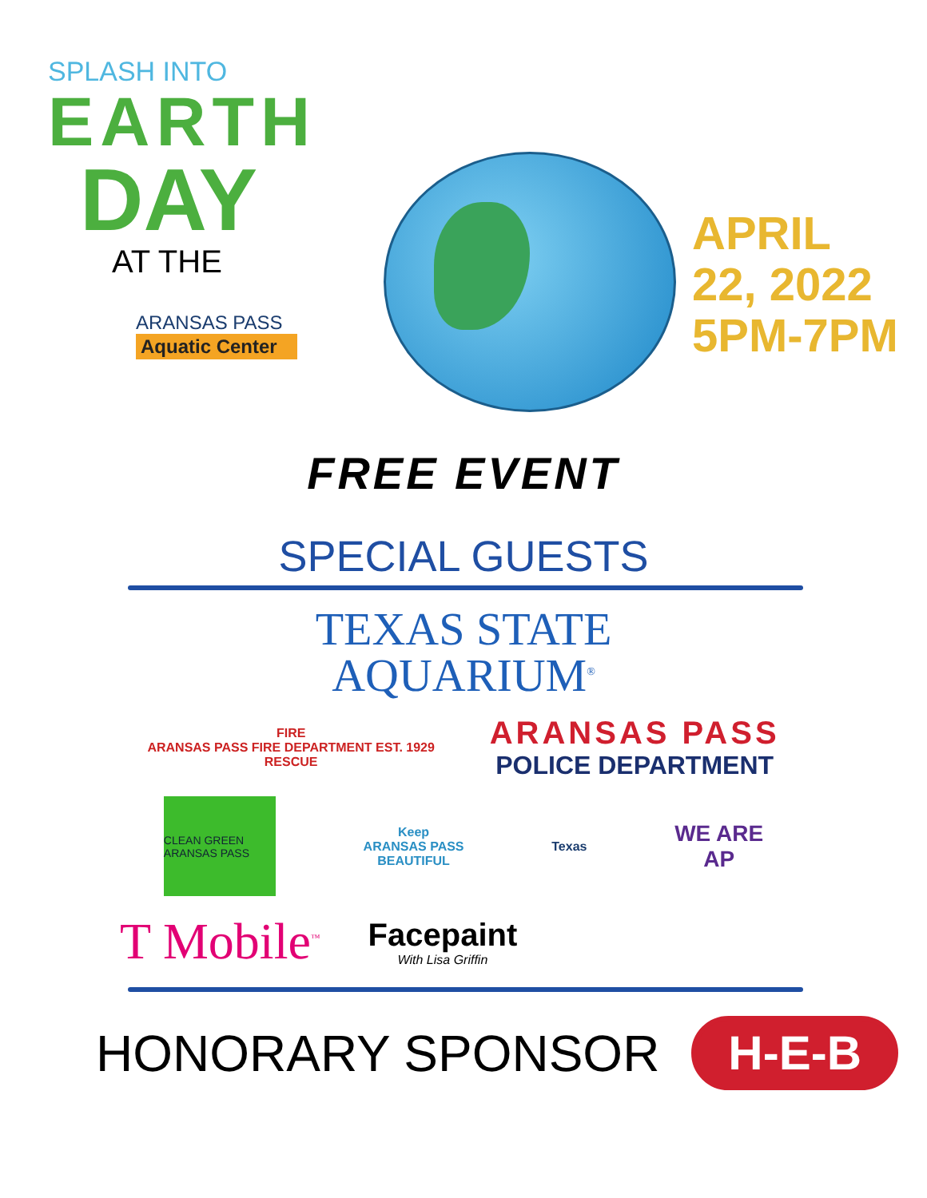SPLASH INTO
EARTH
DAY
AT THE
ARANSAS PASS
Aquatic Center
APRIL
22, 2022
5PM-7PM
FREE EVENT
SPECIAL GUESTS
TEXAS STATE
AQUARIUM<sup>®</sup>
FIRE
ARANSAS PASS FIRE DEPARTMENT EST. 1929
RESCUE
ARANSAS PASS
POLICE DEPARTMENT
CLEAN GREEN ARANSAS PASS
Keep
ARANSAS PASS
BEAUTIFUL
Texas
WE ARE
AP
T Mobile<sup>™</sup>
Facepaint
With Lisa Griffin
HONORARY SPONSOR
H-E-B